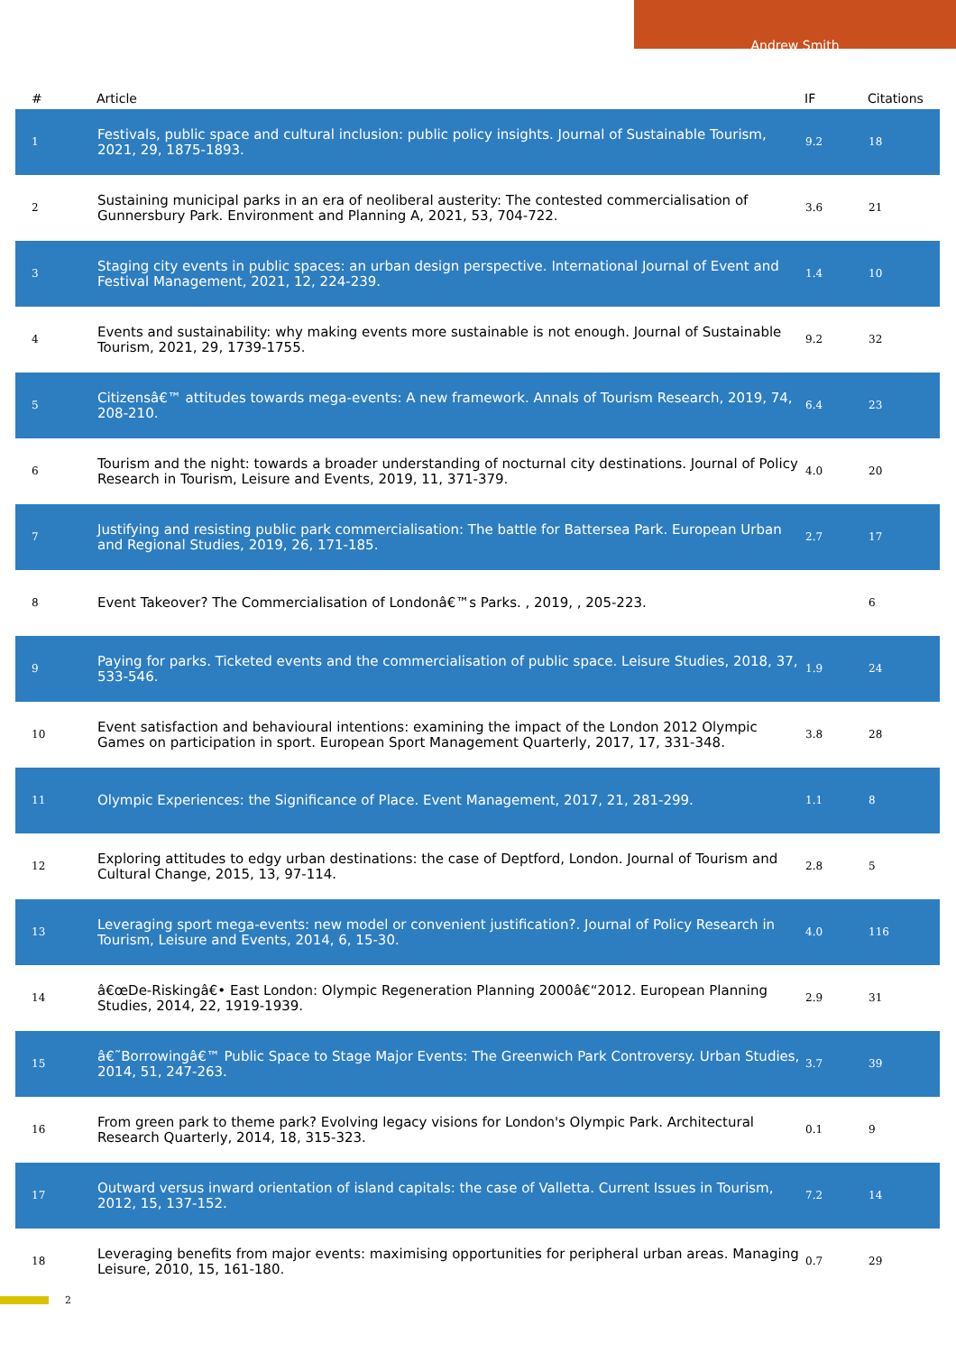Andrew Smith
| # | Article | IF | Citations |
| --- | --- | --- | --- |
| 1 | Festivals, public space and cultural inclusion: public policy insights. Journal of Sustainable Tourism, 2021, 29, 1875-1893. | 9.2 | 18 |
| 2 | Sustaining municipal parks in an era of neoliberal austerity: The contested commercialisation of Gunnersbury Park. Environment and Planning A, 2021, 53, 704-722. | 3.6 | 21 |
| 3 | Staging city events in public spaces: an urban design perspective. International Journal of Event and Festival Management, 2021, 12, 224-239. | 1.4 | 10 |
| 4 | Events and sustainability: why making events more sustainable is not enough. Journal of Sustainable Tourism, 2021, 29, 1739-1755. | 9.2 | 32 |
| 5 | Citizensâ€™ attitudes towards mega-events: A new framework. Annals of Tourism Research, 2019, 74, 208-210. | 6.4 | 23 |
| 6 | Tourism and the night: towards a broader understanding of nocturnal city destinations. Journal of Policy Research in Tourism, Leisure and Events, 2019, 11, 371-379. | 4.0 | 20 |
| 7 | Justifying and resisting public park commercialisation: The battle for Battersea Park. European Urban and Regional Studies, 2019, 26, 171-185. | 2.7 | 17 |
| 8 | Event Takeover? The Commercialisation of Londonâ€™s Parks. , 2019, , 205-223. | | 6 |
| 9 | Paying for parks. Ticketed events and the commercialisation of public space. Leisure Studies, 2018, 37, 533-546. | 1.9 | 24 |
| 10 | Event satisfaction and behavioural intentions: examining the impact of the London 2012 Olympic Games on participation in sport. European Sport Management Quarterly, 2017, 17, 331-348. | 3.8 | 28 |
| 11 | Olympic Experiences: the Significance of Place. Event Management, 2017, 21, 281-299. | 1.1 | 8 |
| 12 | Exploring attitudes to edgy urban destinations: the case of Deptford, London. Journal of Tourism and Cultural Change, 2015, 13, 97-114. | 2.8 | 5 |
| 13 | Leveraging sport mega-events: new model or convenient justification?. Journal of Policy Research in Tourism, Leisure and Events, 2014, 6, 15-30. | 4.0 | 116 |
| 14 | â€œDe-Riskingâ€• East London: Olympic Regeneration Planning 2000â€“2012. European Planning Studies, 2014, 22, 1919-1939. | 2.9 | 31 |
| 15 | â€˜Borrowingâ€™ Public Space to Stage Major Events: The Greenwich Park Controversy. Urban Studies, 2014, 51, 247-263. | 3.7 | 39 |
| 16 | From green park to theme park? Evolving legacy visions for London's Olympic Park. Architectural Research Quarterly, 2014, 18, 315-323. | 0.1 | 9 |
| 17 | Outward versus inward orientation of island capitals: the case of Valletta. Current Issues in Tourism, 2012, 15, 137-152. | 7.2 | 14 |
| 18 | Leveraging benefits from major events: maximising opportunities for peripheral urban areas. Managing Leisure, 2010, 15, 161-180. | 0.7 | 29 |
2